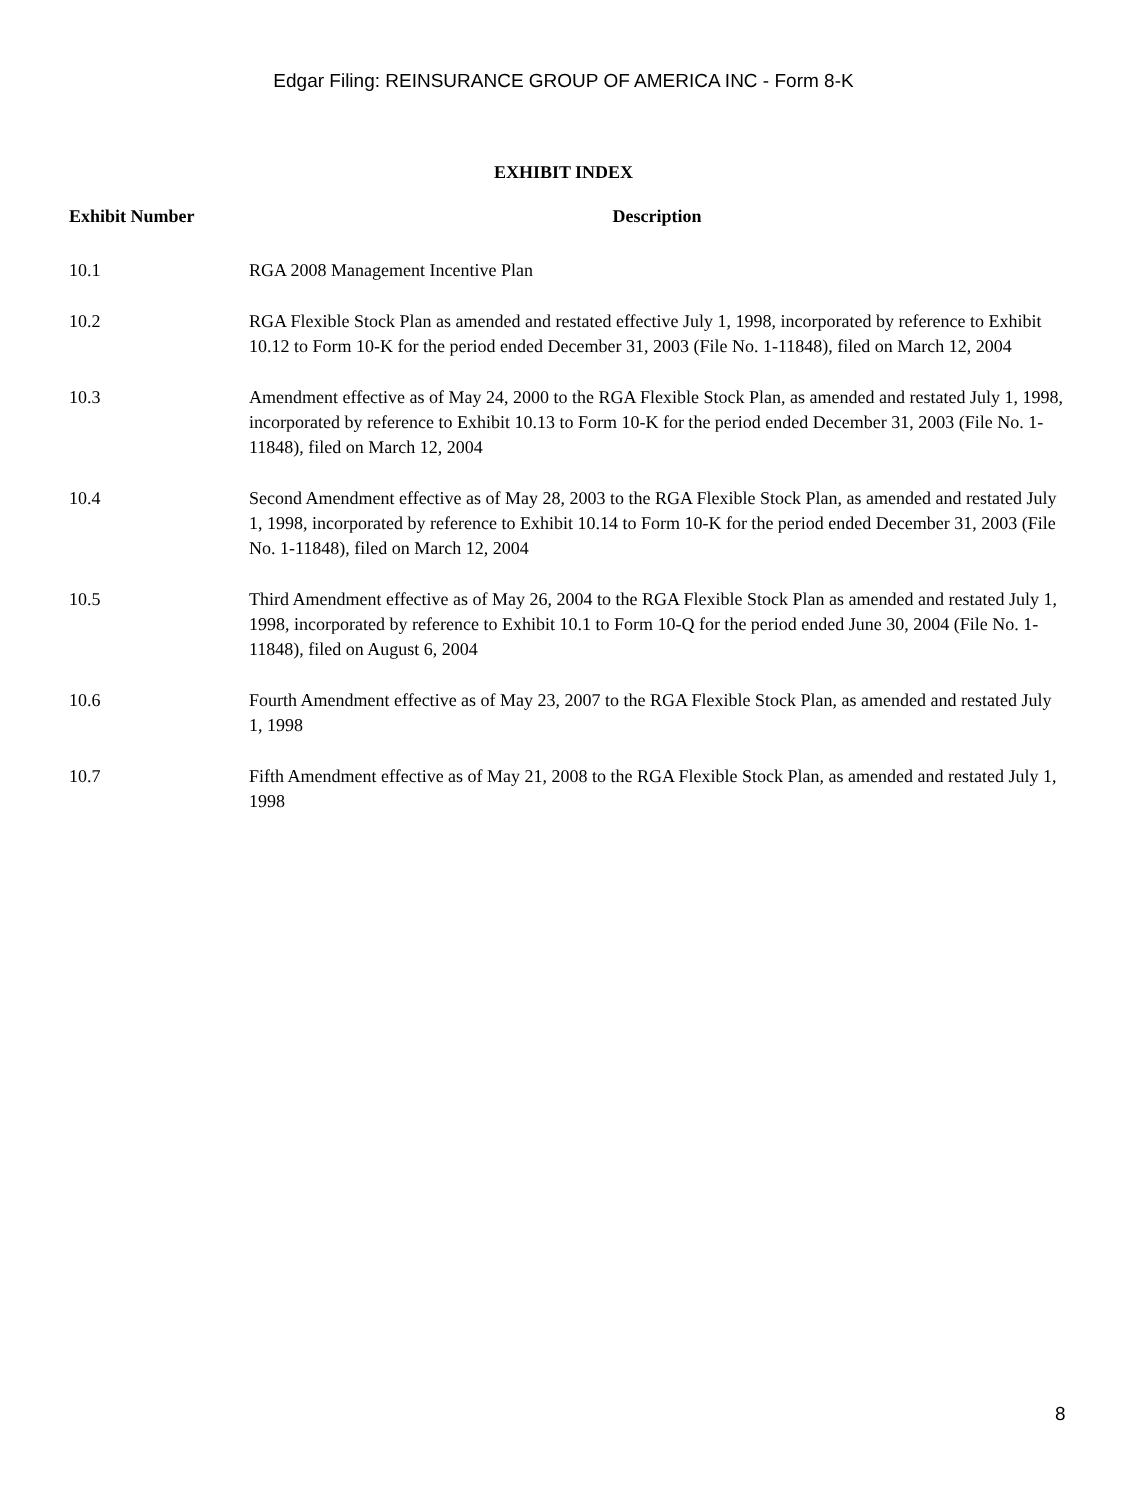Edgar Filing: REINSURANCE GROUP OF AMERICA INC - Form 8-K
EXHIBIT INDEX
| Exhibit Number | Description |
| --- | --- |
| 10.1 | RGA 2008 Management Incentive Plan |
| 10.2 | RGA Flexible Stock Plan as amended and restated effective July 1, 1998, incorporated by reference to Exhibit 10.12 to Form 10-K for the period ended December 31, 2003 (File No. 1-11848), filed on March 12, 2004 |
| 10.3 | Amendment effective as of May 24, 2000 to the RGA Flexible Stock Plan, as amended and restated July 1, 1998, incorporated by reference to Exhibit 10.13 to Form 10-K for the period ended December 31, 2003 (File No. 1-11848), filed on March 12, 2004 |
| 10.4 | Second Amendment effective as of May 28, 2003 to the RGA Flexible Stock Plan, as amended and restated July 1, 1998, incorporated by reference to Exhibit 10.14 to Form 10-K for the period ended December 31, 2003 (File No. 1-11848), filed on March 12, 2004 |
| 10.5 | Third Amendment effective as of May 26, 2004 to the RGA Flexible Stock Plan as amended and restated July 1, 1998, incorporated by reference to Exhibit 10.1 to Form 10-Q for the period ended June 30, 2004 (File No. 1-11848), filed on August 6, 2004 |
| 10.6 | Fourth Amendment effective as of May 23, 2007 to the RGA Flexible Stock Plan, as amended and restated July 1, 1998 |
| 10.7 | Fifth Amendment effective as of May 21, 2008 to the RGA Flexible Stock Plan, as amended and restated July 1, 1998 |
8